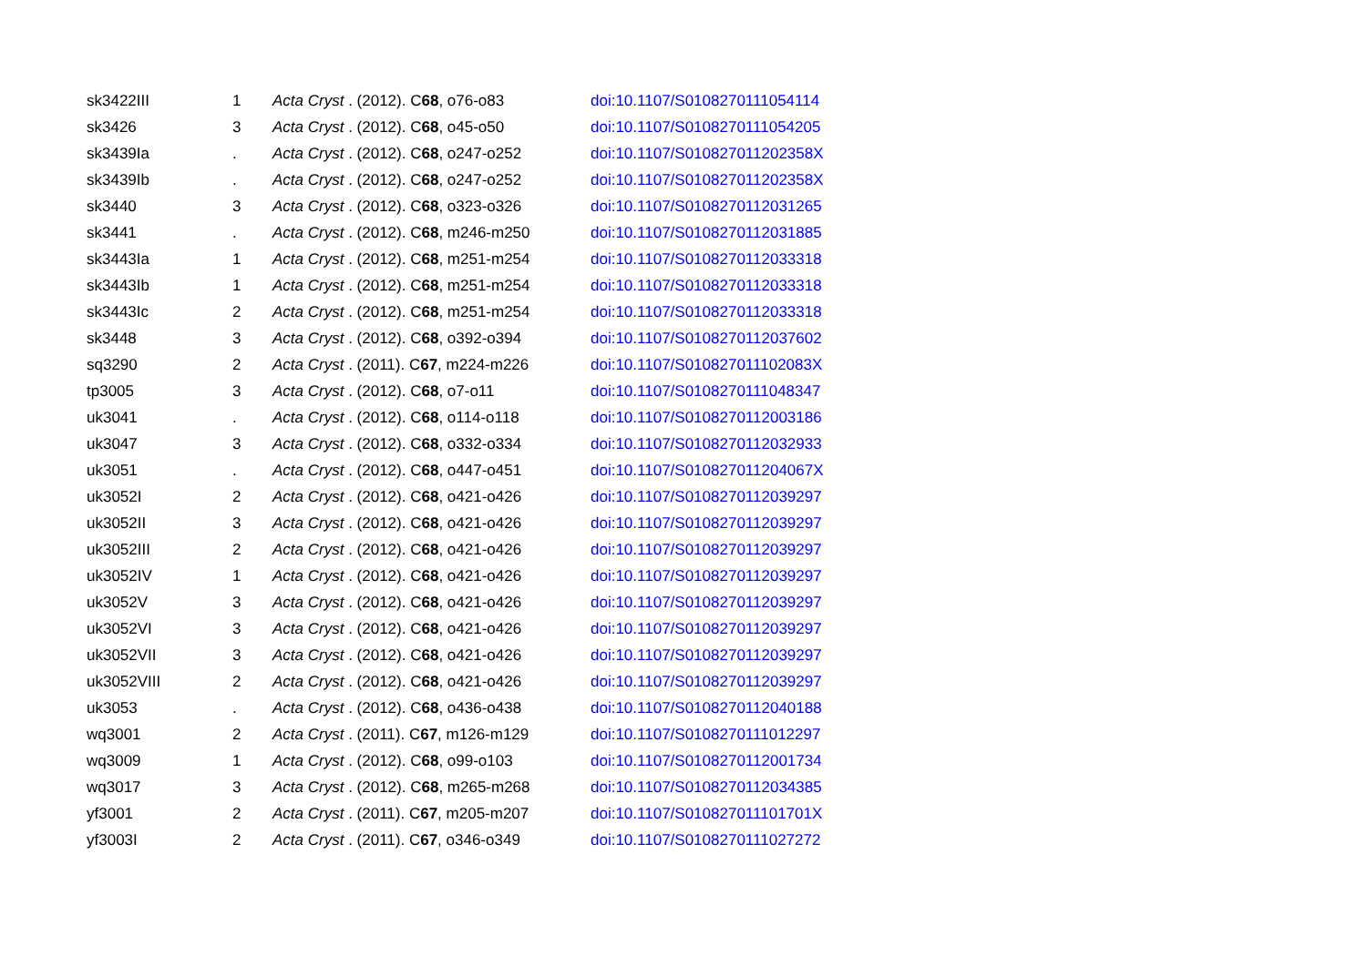| sk3422III | 1 | Acta Cryst . (2012). C 68 , o76-o83 | doi:10.1107/S0108270111054114 |
| sk3426 | 3 | Acta Cryst . (2012). C 68 , o45-o50 | doi:10.1107/S0108270111054205 |
| sk3439Ia | . | Acta Cryst . (2012). C 68 , o247-o252 | doi:10.1107/S010827011202358X |
| sk3439Ib | . | Acta Cryst . (2012). C 68 , o247-o252 | doi:10.1107/S010827011202358X |
| sk3440 | 3 | Acta Cryst . (2012). C 68 , o323-o326 | doi:10.1107/S0108270112031265 |
| sk3441 | . | Acta Cryst . (2012). C 68 , m246-m250 | doi:10.1107/S0108270112031885 |
| sk3443Ia | 1 | Acta Cryst . (2012). C 68 , m251-m254 | doi:10.1107/S0108270112033318 |
| sk3443Ib | 1 | Acta Cryst . (2012). C 68 , m251-m254 | doi:10.1107/S0108270112033318 |
| sk3443Ic | 2 | Acta Cryst . (2012). C 68 , m251-m254 | doi:10.1107/S0108270112033318 |
| sk3448 | 3 | Acta Cryst . (2012). C 68 , o392-o394 | doi:10.1107/S0108270112037602 |
| sq3290 | 2 | Acta Cryst . (2011). C 67 , m224-m226 | doi:10.1107/S010827011102083X |
| tp3005 | 3 | Acta Cryst . (2012). C 68 , o7-o11 | doi:10.1107/S0108270111048347 |
| uk3041 | . | Acta Cryst . (2012). C 68 , o114-o118 | doi:10.1107/S0108270112003186 |
| uk3047 | 3 | Acta Cryst . (2012). C 68 , o332-o334 | doi:10.1107/S0108270112032933 |
| uk3051 | . | Acta Cryst . (2012). C 68 , o447-o451 | doi:10.1107/S010827011204067X |
| uk3052I | 2 | Acta Cryst . (2012). C 68 , o421-o426 | doi:10.1107/S0108270112039297 |
| uk3052II | 3 | Acta Cryst . (2012). C 68 , o421-o426 | doi:10.1107/S0108270112039297 |
| uk3052III | 2 | Acta Cryst . (2012). C 68 , o421-o426 | doi:10.1107/S0108270112039297 |
| uk3052IV | 1 | Acta Cryst . (2012). C 68 , o421-o426 | doi:10.1107/S0108270112039297 |
| uk3052V | 3 | Acta Cryst . (2012). C 68 , o421-o426 | doi:10.1107/S0108270112039297 |
| uk3052VI | 3 | Acta Cryst . (2012). C 68 , o421-o426 | doi:10.1107/S0108270112039297 |
| uk3052VII | 3 | Acta Cryst . (2012). C 68 , o421-o426 | doi:10.1107/S0108270112039297 |
| uk3052VIII | 2 | Acta Cryst . (2012). C 68 , o421-o426 | doi:10.1107/S0108270112039297 |
| uk3053 | . | Acta Cryst . (2012). C 68 , o436-o438 | doi:10.1107/S0108270112040188 |
| wq3001 | 2 | Acta Cryst . (2011). C 67 , m126-m129 | doi:10.1107/S0108270111012297 |
| wq3009 | 1 | Acta Cryst . (2012). C 68 , o99-o103 | doi:10.1107/S0108270112001734 |
| wq3017 | 3 | Acta Cryst . (2012). C 68 , m265-m268 | doi:10.1107/S0108270112034385 |
| yf3001 | 2 | Acta Cryst . (2011). C 67 , m205-m207 | doi:10.1107/S010827011101701X |
| yf3003I | 2 | Acta Cryst . (2011). C 67 , o346-o349 | doi:10.1107/S0108270111027272 |